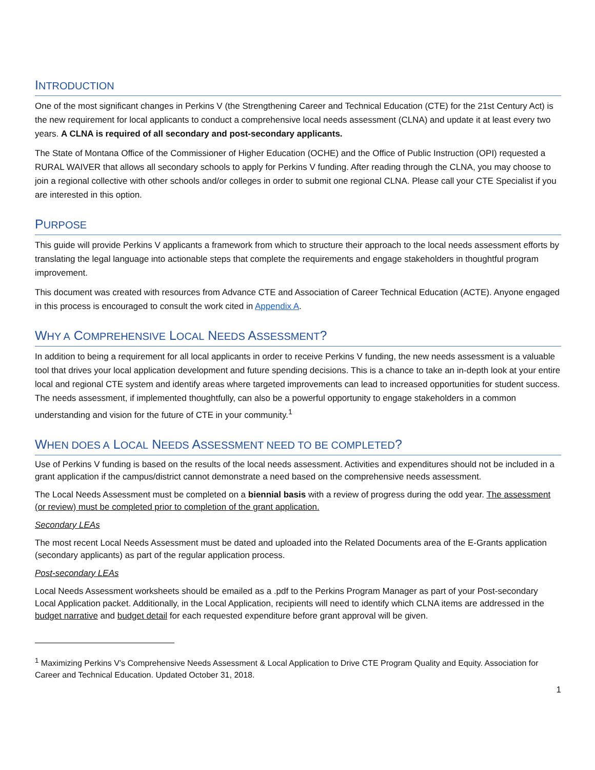INTRODUCTION
One of the most significant changes in Perkins V (the Strengthening Career and Technical Education (CTE) for the 21st Century Act) is the new requirement for local applicants to conduct a comprehensive local needs assessment (CLNA) and update it at least every two years. A CLNA is required of all secondary and post-secondary applicants.
The State of Montana Office of the Commissioner of Higher Education (OCHE) and the Office of Public Instruction (OPI) requested a RURAL WAIVER that allows all secondary schools to apply for Perkins V funding. After reading through the CLNA, you may choose to join a regional collective with other schools and/or colleges in order to submit one regional CLNA. Please call your CTE Specialist if you are interested in this option.
PURPOSE
This guide will provide Perkins V applicants a framework from which to structure their approach to the local needs assessment efforts by translating the legal language into actionable steps that complete the requirements and engage stakeholders in thoughtful program improvement.
This document was created with resources from Advance CTE and Association of Career Technical Education (ACTE). Anyone engaged in this process is encouraged to consult the work cited in Appendix A.
WHY A COMPREHENSIVE LOCAL NEEDS ASSESSMENT?
In addition to being a requirement for all local applicants in order to receive Perkins V funding, the new needs assessment is a valuable tool that drives your local application development and future spending decisions. This is a chance to take an in-depth look at your entire local and regional CTE system and identify areas where targeted improvements can lead to increased opportunities for student success. The needs assessment, if implemented thoughtfully, can also be a powerful opportunity to engage stakeholders in a common understanding and vision for the future of CTE in your community.<sup>1</sup>
WHEN DOES A LOCAL NEEDS ASSESSMENT NEED TO BE COMPLETED?
Use of Perkins V funding is based on the results of the local needs assessment. Activities and expenditures should not be included in a grant application if the campus/district cannot demonstrate a need based on the comprehensive needs assessment.
The Local Needs Assessment must be completed on a biennial basis with a review of progress during the odd year. The assessment (or review) must be completed prior to completion of the grant application.
Secondary LEAs
The most recent Local Needs Assessment must be dated and uploaded into the Related Documents area of the E-Grants application (secondary applicants) as part of the regular application process.
Post-secondary LEAs
Local Needs Assessment worksheets should be emailed as a .pdf to the Perkins Program Manager as part of your Post-secondary Local Application packet. Additionally, in the Local Application, recipients will need to identify which CLNA items are addressed in the budget narrative and budget detail for each requested expenditure before grant approval will be given.
<sup>1</sup> Maximizing Perkins V’s Comprehensive Needs Assessment & Local Application to Drive CTE Program Quality and Equity. Association for Career and Technical Education. Updated October 31, 2018.
1